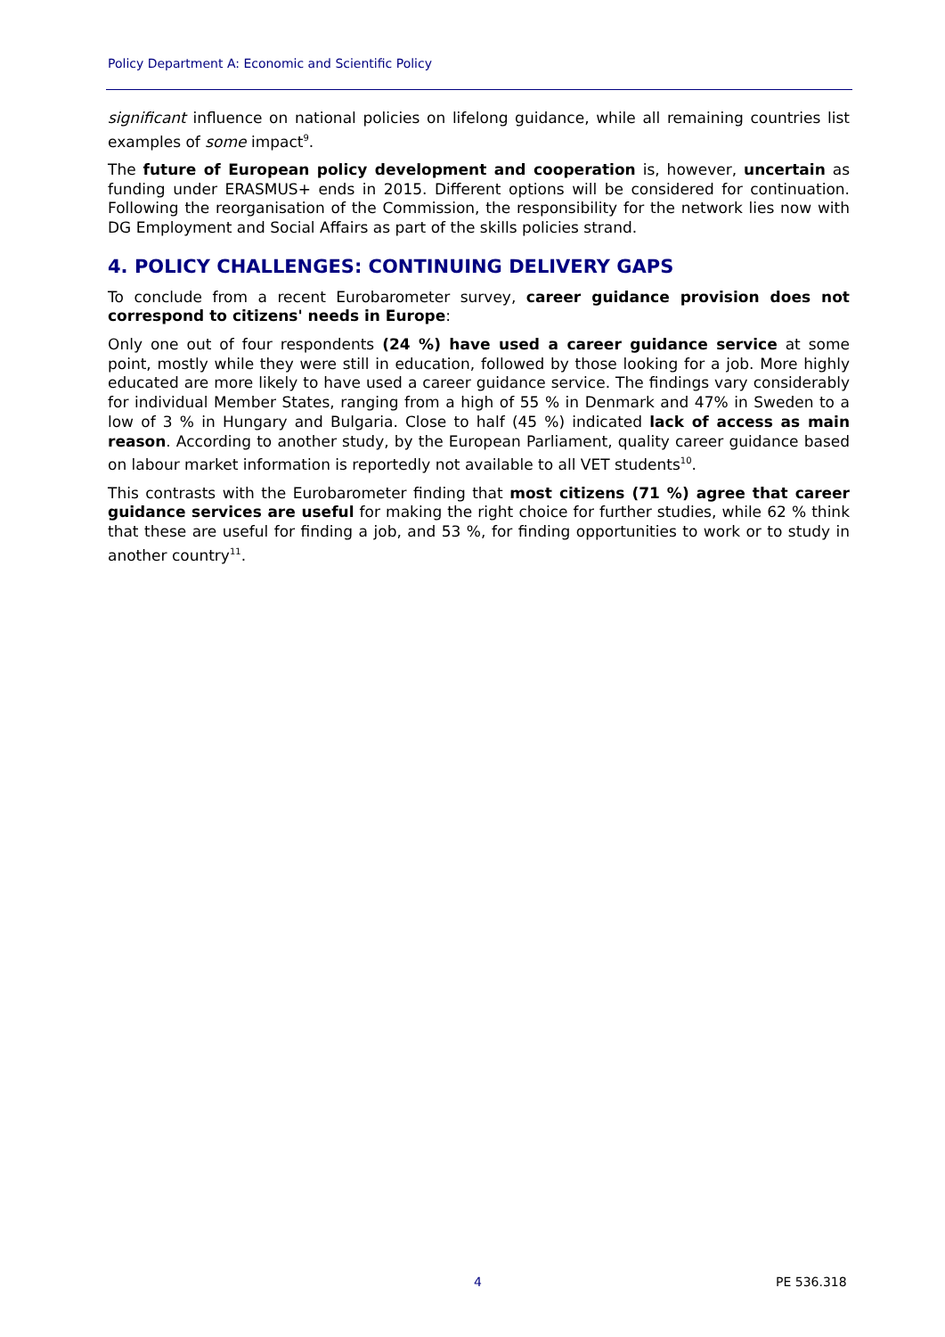Policy Department A: Economic and Scientific Policy
significant influence on national policies on lifelong guidance, while all remaining countries list examples of some impact<sup>9</sup>.
The future of European policy development and cooperation is, however, uncertain as funding under ERASMUS+ ends in 2015. Different options will be considered for continuation. Following the reorganisation of the Commission, the responsibility for the network lies now with DG Employment and Social Affairs as part of the skills policies strand.
4. POLICY CHALLENGES: CONTINUING DELIVERY GAPS
To conclude from a recent Eurobarometer survey, career guidance provision does not correspond to citizens' needs in Europe:
Only one out of four respondents (24 %) have used a career guidance service at some point, mostly while they were still in education, followed by those looking for a job. More highly educated are more likely to have used a career guidance service. The findings vary considerably for individual Member States, ranging from a high of 55 % in Denmark and 47% in Sweden to a low of 3 % in Hungary and Bulgaria. Close to half (45 %) indicated lack of access as main reason. According to another study, by the European Parliament, quality career guidance based on labour market information is reportedly not available to all VET students<sup>10</sup>.
This contrasts with the Eurobarometer finding that most citizens (71 %) agree that career guidance services are useful for making the right choice for further studies, while 62 % think that these are useful for finding a job, and 53 %, for finding opportunities to work or to study in another country<sup>11</sup>.
4 PE 536.318